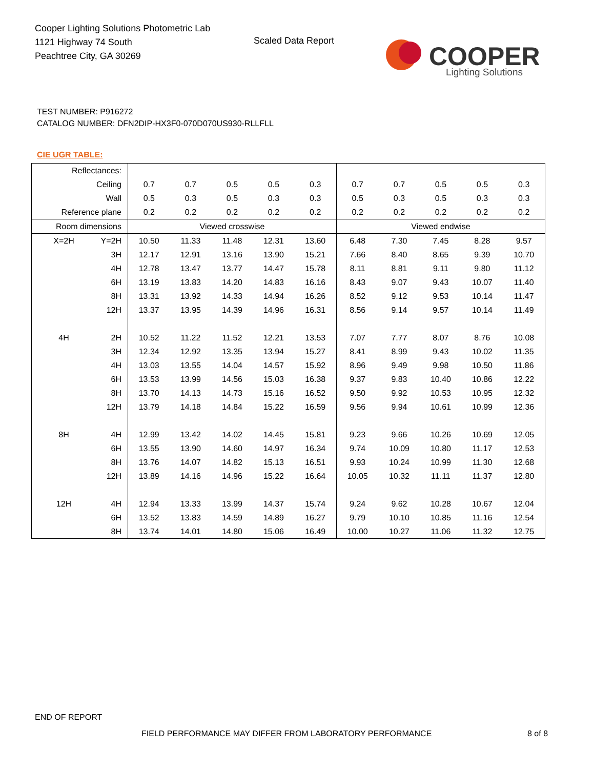Cooper Lighting Solutions Photometric Lab
1121 Highway 74 South
Peachtree City, GA 30269
Scaled Data Report
COOPER
Lighting Solutions
TEST NUMBER: P916272
CATALOG NUMBER: DFN2DIP-HX3F0-070D070US930-RLLFLL
CIE UGR TABLE:
| Reflectances: | | | | | | | | | | | |
| Ceiling | | 0.7 | 0.7 | 0.5 | 0.5 | 0.3 | 0.7 | 0.7 | 0.5 | 0.5 | 0.3 |
| Wall | | 0.5 | 0.3 | 0.5 | 0.3 | 0.3 | 0.5 | 0.3 | 0.5 | 0.3 | 0.3 |
| Reference plane | | 0.2 | 0.2 | 0.2 | 0.2 | 0.2 | 0.2 | 0.2 | 0.2 | 0.2 | 0.2 |
| Room dimensions | | Viewed crosswise | | | | | Viewed endwise | | | | |
| X=2H | Y=2H | 10.50 | 11.33 | 11.48 | 12.31 | 13.60 | 6.48 | 7.30 | 7.45 | 8.28 | 9.57 |
| | 3H | 12.17 | 12.91 | 13.16 | 13.90 | 15.21 | 7.66 | 8.40 | 8.65 | 9.39 | 10.70 |
| | 4H | 12.78 | 13.47 | 13.77 | 14.47 | 15.78 | 8.11 | 8.81 | 9.11 | 9.80 | 11.12 |
| | 6H | 13.19 | 13.83 | 14.20 | 14.83 | 16.16 | 8.43 | 9.07 | 9.43 | 10.07 | 11.40 |
| | 8H | 13.31 | 13.92 | 14.33 | 14.94 | 16.26 | 8.52 | 9.12 | 9.53 | 10.14 | 11.47 |
| | 12H | 13.37 | 13.95 | 14.39 | 14.96 | 16.31 | 8.56 | 9.14 | 9.57 | 10.14 | 11.49 |
| 4H | 2H | 10.52 | 11.22 | 11.52 | 12.21 | 13.53 | 7.07 | 7.77 | 8.07 | 8.76 | 10.08 |
| | 3H | 12.34 | 12.92 | 13.35 | 13.94 | 15.27 | 8.41 | 8.99 | 9.43 | 10.02 | 11.35 |
| | 4H | 13.03 | 13.55 | 14.04 | 14.57 | 15.92 | 8.96 | 9.49 | 9.98 | 10.50 | 11.86 |
| | 6H | 13.53 | 13.99 | 14.56 | 15.03 | 16.38 | 9.37 | 9.83 | 10.40 | 10.86 | 12.22 |
| | 8H | 13.70 | 14.13 | 14.73 | 15.16 | 16.52 | 9.50 | 9.92 | 10.53 | 10.95 | 12.32 |
| | 12H | 13.79 | 14.18 | 14.84 | 15.22 | 16.59 | 9.56 | 9.94 | 10.61 | 10.99 | 12.36 |
| 8H | 4H | 12.99 | 13.42 | 14.02 | 14.45 | 15.81 | 9.23 | 9.66 | 10.26 | 10.69 | 12.05 |
| | 6H | 13.55 | 13.90 | 14.60 | 14.97 | 16.34 | 9.74 | 10.09 | 10.80 | 11.17 | 12.53 |
| | 8H | 13.76 | 14.07 | 14.82 | 15.13 | 16.51 | 9.93 | 10.24 | 10.99 | 11.30 | 12.68 |
| | 12H | 13.89 | 14.16 | 14.96 | 15.22 | 16.64 | 10.05 | 10.32 | 11.11 | 11.37 | 12.80 |
| 12H | 4H | 12.94 | 13.33 | 13.99 | 14.37 | 15.74 | 9.24 | 9.62 | 10.28 | 10.67 | 12.04 |
| | 6H | 13.52 | 13.83 | 14.59 | 14.89 | 16.27 | 9.79 | 10.10 | 10.85 | 11.16 | 12.54 |
| | 8H | 13.74 | 14.01 | 14.80 | 15.06 | 16.49 | 10.00 | 10.27 | 11.06 | 11.32 | 12.75 |
END OF REPORT
FIELD PERFORMANCE MAY DIFFER FROM LABORATORY PERFORMANCE
8 of 8